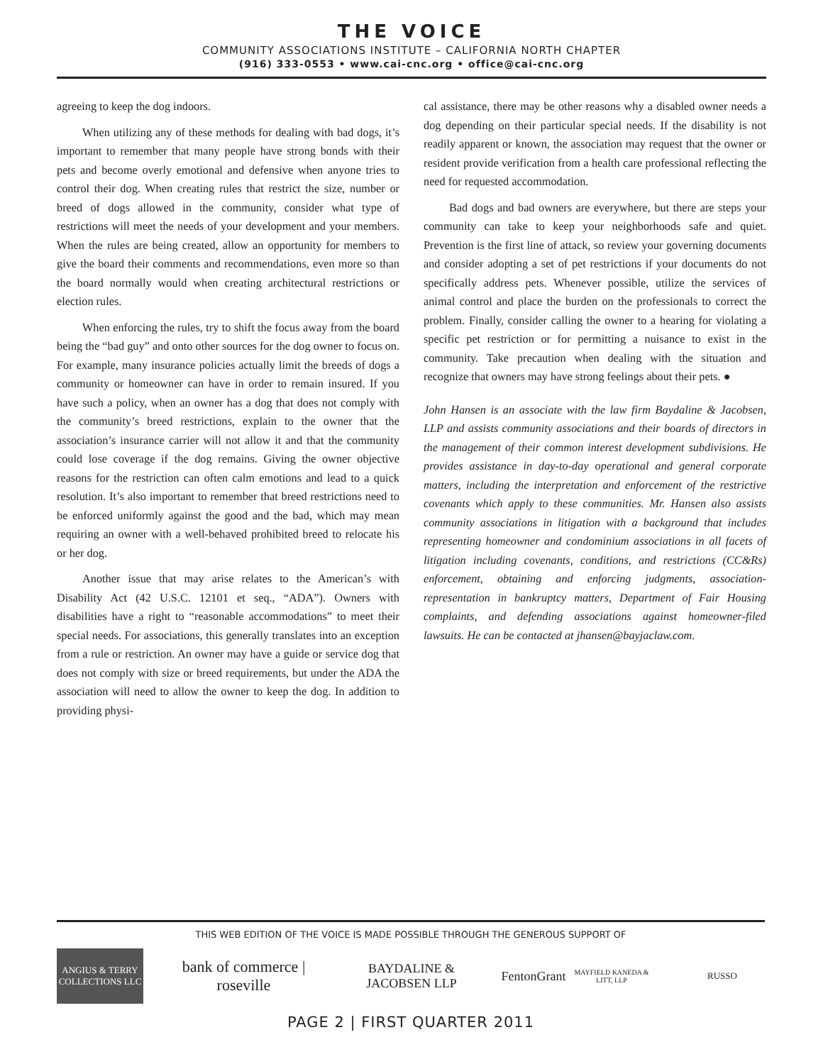THE VOICE
COMMUNITY ASSOCIATIONS INSTITUTE – CALIFORNIA NORTH CHAPTER
(916) 333-0553 • www.cai-cnc.org • office@cai-cnc.org
agreeing to keep the dog indoors.
When utilizing any of these methods for dealing with bad dogs, it’s important to remember that many people have strong bonds with their pets and become overly emotional and defensive when anyone tries to control their dog. When creating rules that restrict the size, number or breed of dogs allowed in the community, consider what type of restrictions will meet the needs of your development and your members. When the rules are being created, allow an opportunity for members to give the board their comments and recommendations, even more so than the board normally would when creating architectural restrictions or election rules.
When enforcing the rules, try to shift the focus away from the board being the “bad guy” and onto other sources for the dog owner to focus on. For example, many insurance policies actually limit the breeds of dogs a community or homeowner can have in order to remain insured. If you have such a policy, when an owner has a dog that does not comply with the community’s breed restrictions, explain to the owner that the association’s insurance carrier will not allow it and that the community could lose coverage if the dog remains. Giving the owner objective reasons for the restriction can often calm emotions and lead to a quick resolution. It’s also important to remember that breed restrictions need to be enforced uniformly against the good and the bad, which may mean requiring an owner with a well-behaved prohibited breed to relocate his or her dog.
Another issue that may arise relates to the American’s with Disability Act (42 U.S.C. 12101 et seq., “ADA”). Owners with disabilities have a right to “reasonable accommodations” to meet their special needs. For associations, this generally translates into an exception from a rule or restriction. An owner may have a guide or service dog that does not comply with size or breed requirements, but under the ADA the association will need to allow the owner to keep the dog. In addition to providing physi-
cal assistance, there may be other reasons why a disabled owner needs a dog depending on their particular special needs. If the disability is not readily apparent or known, the association may request that the owner or resident provide verification from a health care professional reflecting the need for requested accommodation.
Bad dogs and bad owners are everywhere, but there are steps your community can take to keep your neighborhoods safe and quiet. Prevention is the first line of attack, so review your governing documents and consider adopting a set of pet restrictions if your documents do not specifically address pets. Whenever possible, utilize the services of animal control and place the burden on the professionals to correct the problem. Finally, consider calling the owner to a hearing for violating a specific pet restriction or for permitting a nuisance to exist in the community. Take precaution when dealing with the situation and recognize that owners may have strong feelings about their pets. ●
John Hansen is an associate with the law firm Baydaline & Jacobsen, LLP and assists community associations and their boards of directors in the management of their common interest development subdivisions. He provides assistance in day-to-day operational and general corporate matters, including the interpretation and enforcement of the restrictive covenants which apply to these communities. Mr. Hansen also assists community associations in litigation with a background that includes representing homeowner and condominium associations in all facets of litigation including covenants, conditions, and restrictions (CC&Rs) enforcement, obtaining and enforcing judgments, association-representation in bankruptcy matters, Department of Fair Housing complaints, and defending associations against homeowner-filed lawsuits. He can be contacted at jhansen@bayjaclaw.com.
THIS WEB EDITION OF THE VOICE IS MADE POSSIBLE THROUGH THE GENEROUS SUPPORT OF
ANGIUS & TERRY COLLECTIONS LLC
bank of commerce | roseville
BAYDALINE & JACOBSEN LLP
FentonGrant
MAYFIELD KANEDA & LITT, LLP
RUSSO
PAGE 2 | FIRST QUARTER 2011